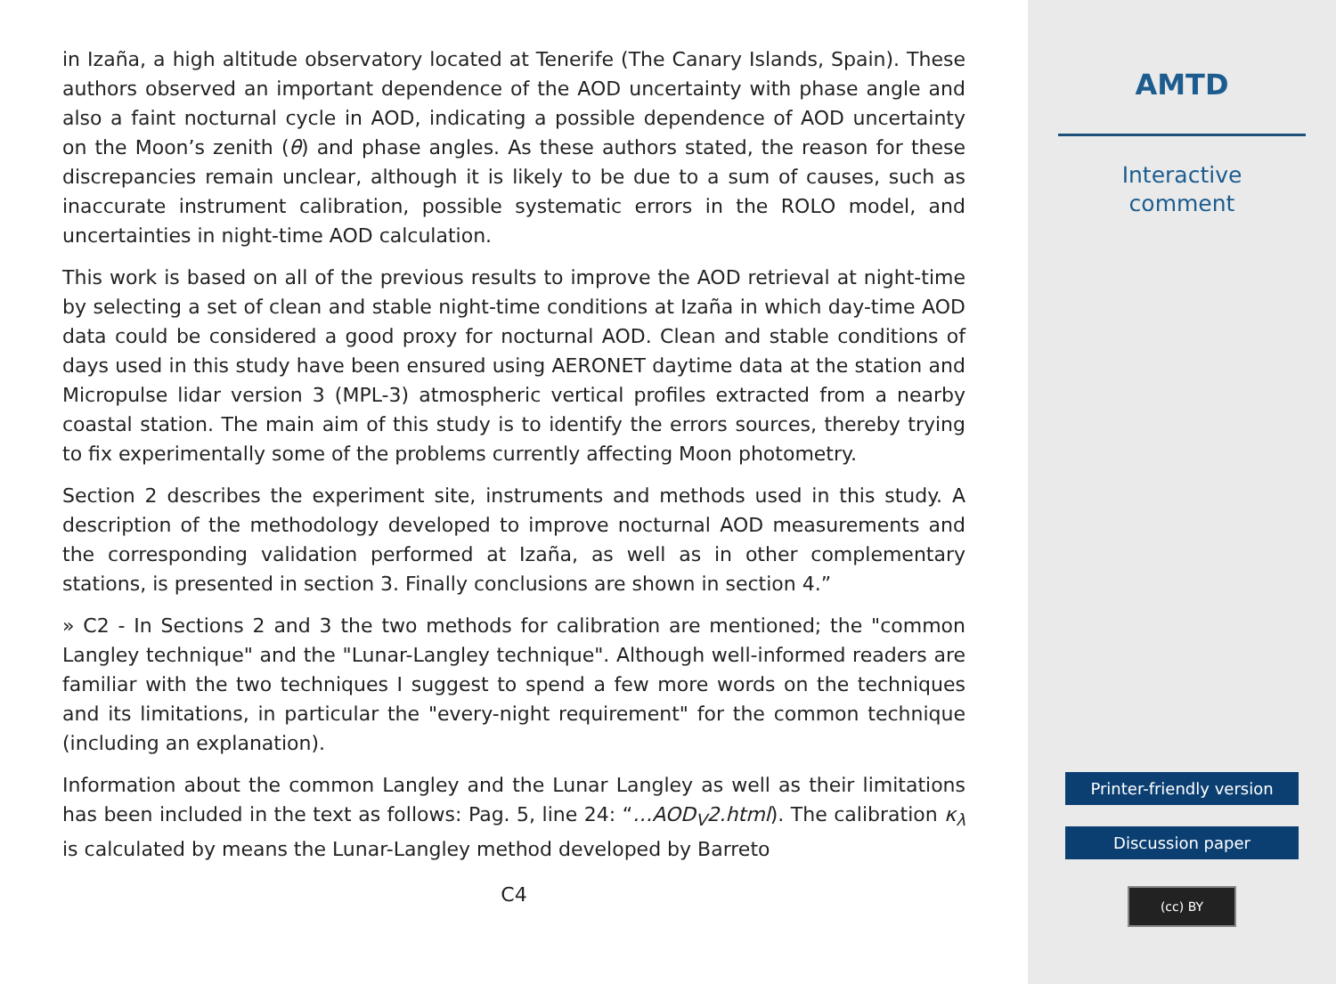in Izaña, a high altitude observatory located at Tenerife (The Canary Islands, Spain). These authors observed an important dependence of the AOD uncertainty with phase angle and also a faint nocturnal cycle in AOD, indicating a possible dependence of AOD uncertainty on the Moon’s zenith (θ) and phase angles. As these authors stated, the reason for these discrepancies remain unclear, although it is likely to be due to a sum of causes, such as inaccurate instrument calibration, possible systematic errors in the ROLO model, and uncertainties in night-time AOD calculation.
This work is based on all of the previous results to improve the AOD retrieval at night-time by selecting a set of clean and stable night-time conditions at Izaña in which day-time AOD data could be considered a good proxy for nocturnal AOD. Clean and stable conditions of days used in this study have been ensured using AERONET daytime data at the station and Micropulse lidar version 3 (MPL-3) atmospheric vertical profiles extracted from a nearby coastal station. The main aim of this study is to identify the errors sources, thereby trying to fix experimentally some of the problems currently affecting Moon photometry.
Section 2 describes the experiment site, instruments and methods used in this study. A description of the methodology developed to improve nocturnal AOD measurements and the corresponding validation performed at Izaña, as well as in other complementary stations, is presented in section 3. Finally conclusions are shown in section 4.”
» C2 - In Sections 2 and 3 the two methods for calibration are mentioned; the "common Langley technique" and the "Lunar-Langley technique". Although well-informed readers are familiar with the two techniques I suggest to spend a few more words on the techniques and its limitations, in particular the "every-night requirement" for the common technique (including an explanation).
Information about the common Langley and the Lunar Langley as well as their limitations has been included in the text as follows: Pag. 5, line 24: “…AOD<sub>V</sub>2.html). The calibration κ<sub>λ</sub> is calculated by means the Lunar-Langley method developed by Barreto
C4
AMTD
Interactive
comment
Printer-friendly version
Discussion paper
(cc) BY